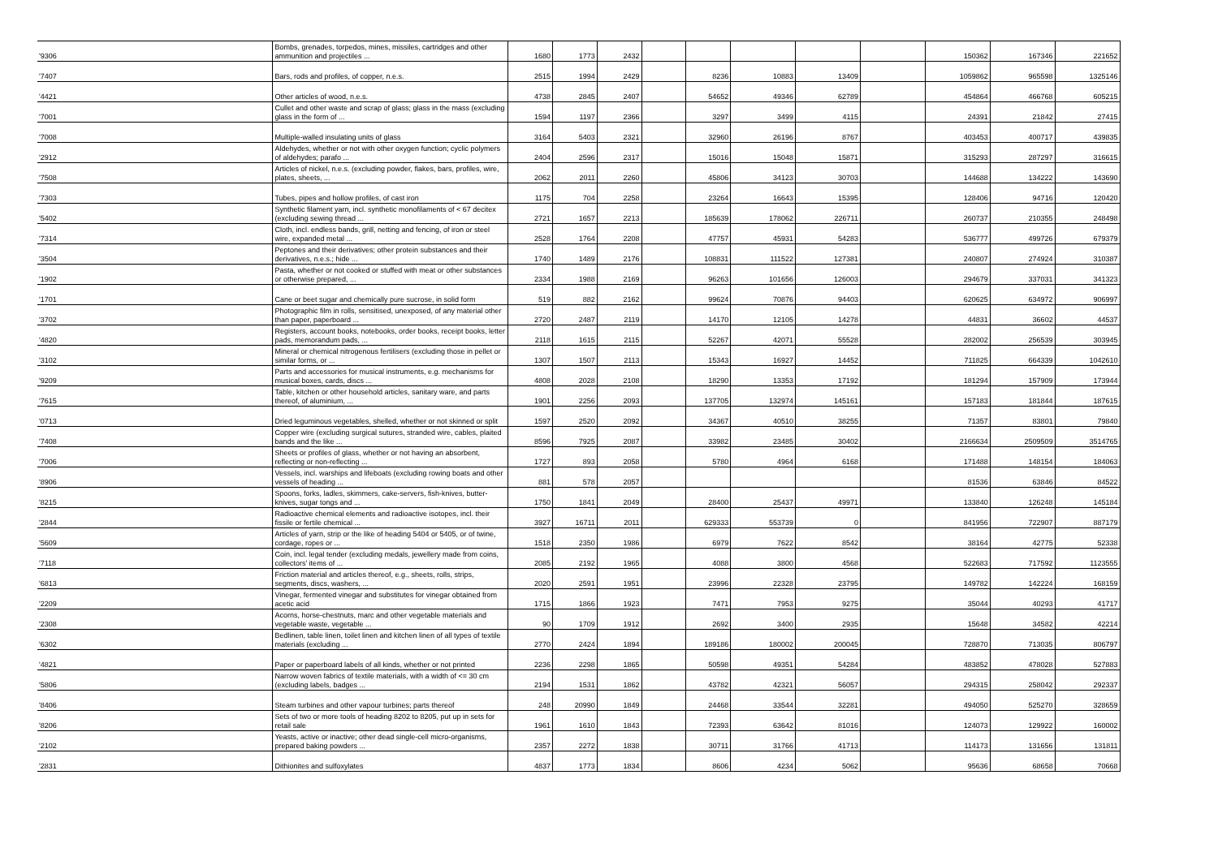| '9306 | Bombs, grenades, torpedos, mines, missiles, cartridges and other ammunition and projectiles ... | 1680 | 1773 | 2432 | | | | | | 150362 | 167346 | 221652 |
| '7407 | Bars, rods and profiles, of copper, n.e.s. | 2515 | 1994 | 2429 | | 8236 | 10883 | 13409 | | 1059862 | 965598 | 1325146 |
| '4421 | Other articles of wood, n.e.s. | 4738 | 2845 | 2407 | | 54652 | 49346 | 62789 | | 454864 | 466768 | 605215 |
| '7001 | Cullet and other waste and scrap of glass; glass in the mass (excluding glass in the form of ... | 1594 | 1197 | 2366 | | 3297 | 3499 | 4115 | | 24391 | 21842 | 27415 |
| '7008 | Multiple-walled insulating units of glass | 3164 | 5403 | 2321 | | 32960 | 26196 | 8767 | | 403453 | 400717 | 439835 |
| '2912 | Aldehydes, whether or not with other oxygen function; cyclic polymers of aldehydes; parafo ... | 2404 | 2596 | 2317 | | 15016 | 15048 | 15871 | | 315293 | 287297 | 316615 |
| '7508 | Articles of nickel, n.e.s. (excluding powder, flakes, bars, profiles, wire, plates, sheets, ... | 2062 | 2011 | 2260 | | 45806 | 34123 | 30703 | | 144688 | 134222 | 143690 |
| '7303 | Tubes, pipes and hollow profiles, of cast iron | 1175 | 704 | 2258 | | 23264 | 16643 | 15395 | | 128406 | 94716 | 120420 |
| '5402 | Synthetic filament yarn, incl. synthetic monofilaments of < 67 decitex (excluding sewing thread ... | 2721 | 1657 | 2213 | | 185639 | 178062 | 226711 | | 260737 | 210355 | 248498 |
| '7314 | Cloth, incl. endless bands, grill, netting and fencing, of iron or steel wire, expanded metal ... | 2528 | 1764 | 2208 | | 47757 | 45931 | 54283 | | 536777 | 499726 | 679379 |
| '3504 | Peptones and their derivatives; other protein substances and their derivatives, n.e.s.; hide ... | 1740 | 1489 | 2176 | | 108831 | 111522 | 127381 | | 240807 | 274924 | 310387 |
| '1902 | Pasta, whether or not cooked or stuffed with meat or other substances or otherwise prepared, ... | 2334 | 1988 | 2169 | | 96263 | 101656 | 126003 | | 294679 | 337031 | 341323 |
| '1701 | Cane or beet sugar and chemically pure sucrose, in solid form | 519 | 882 | 2162 | | 99624 | 70876 | 94403 | | 620625 | 634972 | 906997 |
| '3702 | Photographic film in rolls, sensitised, unexposed, of any material other than paper, paperboard ... | 2720 | 2487 | 2119 | | 14170 | 12105 | 14278 | | 44831 | 36602 | 44537 |
| '4820 | Registers, account books, notebooks, order books, receipt books, letter pads, memorandum pads, ... | 2118 | 1615 | 2115 | | 52267 | 42071 | 55528 | | 282002 | 256539 | 303945 |
| '3102 | Mineral or chemical nitrogenous fertilisers (excluding those in pellet or similar forms, or ... | 1307 | 1507 | 2113 | | 15343 | 16927 | 14452 | | 711825 | 664339 | 1042610 |
| '9209 | Parts and accessories for musical instruments, e.g. mechanisms for musical boxes, cards, discs ... | 4808 | 2028 | 2108 | | 18290 | 13353 | 17192 | | 181294 | 157909 | 173944 |
| '7615 | Table, kitchen or other household articles, sanitary ware, and parts thereof, of aluminium, ... | 1901 | 2256 | 2093 | | 137705 | 132974 | 145161 | | 157183 | 181844 | 187615 |
| '0713 | Dried leguminous vegetables, shelled, whether or not skinned or split | 1597 | 2520 | 2092 | | 34367 | 40510 | 38255 | | 71357 | 83801 | 79840 |
| '7408 | Copper wire (excluding surgical sutures, stranded wire, cables, plaited bands and the like ... | 8596 | 7925 | 2087 | | 33982 | 23485 | 30402 | | 2166634 | 2509509 | 3514765 |
| '7006 | Sheets or profiles of glass, whether or not having an absorbent, reflecting or non-reflecting ... | 1727 | 893 | 2058 | | 5780 | 4964 | 6168 | | 171488 | 148154 | 184063 |
| '8906 | Vessels, incl. warships and lifeboats (excluding rowing boats and other vessels of heading ... | 881 | 578 | 2057 | | | | | | 81536 | 63846 | 84522 |
| '8215 | Spoons, forks, ladles, skimmers, cake-servers, fish-knives, butter-knives, sugar tongs and ... | 1750 | 1841 | 2049 | | 28400 | 25437 | 49971 | | 133840 | 126248 | 145184 |
| '2844 | Radioactive chemical elements and radioactive isotopes, incl. their fissile or fertile chemical ... | 3927 | 16711 | 2011 | | 629333 | 553739 | 0 | | 841956 | 722907 | 887179 |
| '5609 | Articles of yarn, strip or the like of heading 5404 or 5405, or of twine, cordage, ropes or ... | 1518 | 2350 | 1986 | | 6979 | 7622 | 8542 | | 38164 | 42775 | 52338 |
| '7118 | Coin, incl. legal tender (excluding medals, jewellery made from coins, collectors' items of ... | 2085 | 2192 | 1965 | | 4088 | 3800 | 4568 | | 522683 | 717592 | 1123555 |
| '6813 | Friction material and articles thereof, e.g., sheets, rolls, strips, segments, discs, washers, ... | 2020 | 2591 | 1951 | | 23996 | 22328 | 23795 | | 149782 | 142224 | 168159 |
| '2209 | Vinegar, fermented vinegar and substitutes for vinegar obtained from acetic acid | 1715 | 1866 | 1923 | | 7471 | 7953 | 9275 | | 35044 | 40293 | 41717 |
| '2308 | Acorns, horse-chestnuts, marc and other vegetable materials and vegetable waste, vegetable ... | 90 | 1709 | 1912 | | 2692 | 3400 | 2935 | | 15648 | 34582 | 42214 |
| '6302 | Bedlinen, table linen, toilet linen and kitchen linen of all types of textile materials (excluding ... | 2770 | 2424 | 1894 | | 189186 | 180002 | 200045 | | 728870 | 713035 | 806797 |
| '4821 | Paper or paperboard labels of all kinds, whether or not printed | 2236 | 2298 | 1865 | | 50598 | 49351 | 54284 | | 483852 | 478028 | 527883 |
| '5806 | Narrow woven fabrics of textile materials, with a width of <= 30 cm (excluding labels, badges ... | 2194 | 1531 | 1862 | | 43782 | 42321 | 56057 | | 294315 | 258042 | 292337 |
| '8406 | Steam turbines and other vapour turbines; parts thereof | 248 | 20990 | 1849 | | 24468 | 33544 | 32281 | | 494050 | 525270 | 328659 |
| '8206 | Sets of two or more tools of heading 8202 to 8205, put up in sets for retail sale | 1961 | 1610 | 1843 | | 72393 | 63642 | 81016 | | 124073 | 129922 | 160002 |
| '2102 | Yeasts, active or inactive; other dead single-cell micro-organisms, prepared baking powders ... | 2357 | 2272 | 1838 | | 30711 | 31766 | 41713 | | 114173 | 131656 | 131811 |
| '2831 | Dithionites and sulfoxylates | 4837 | 1773 | 1834 | | 8606 | 4234 | 5062 | | 95636 | 68658 | 70668 |